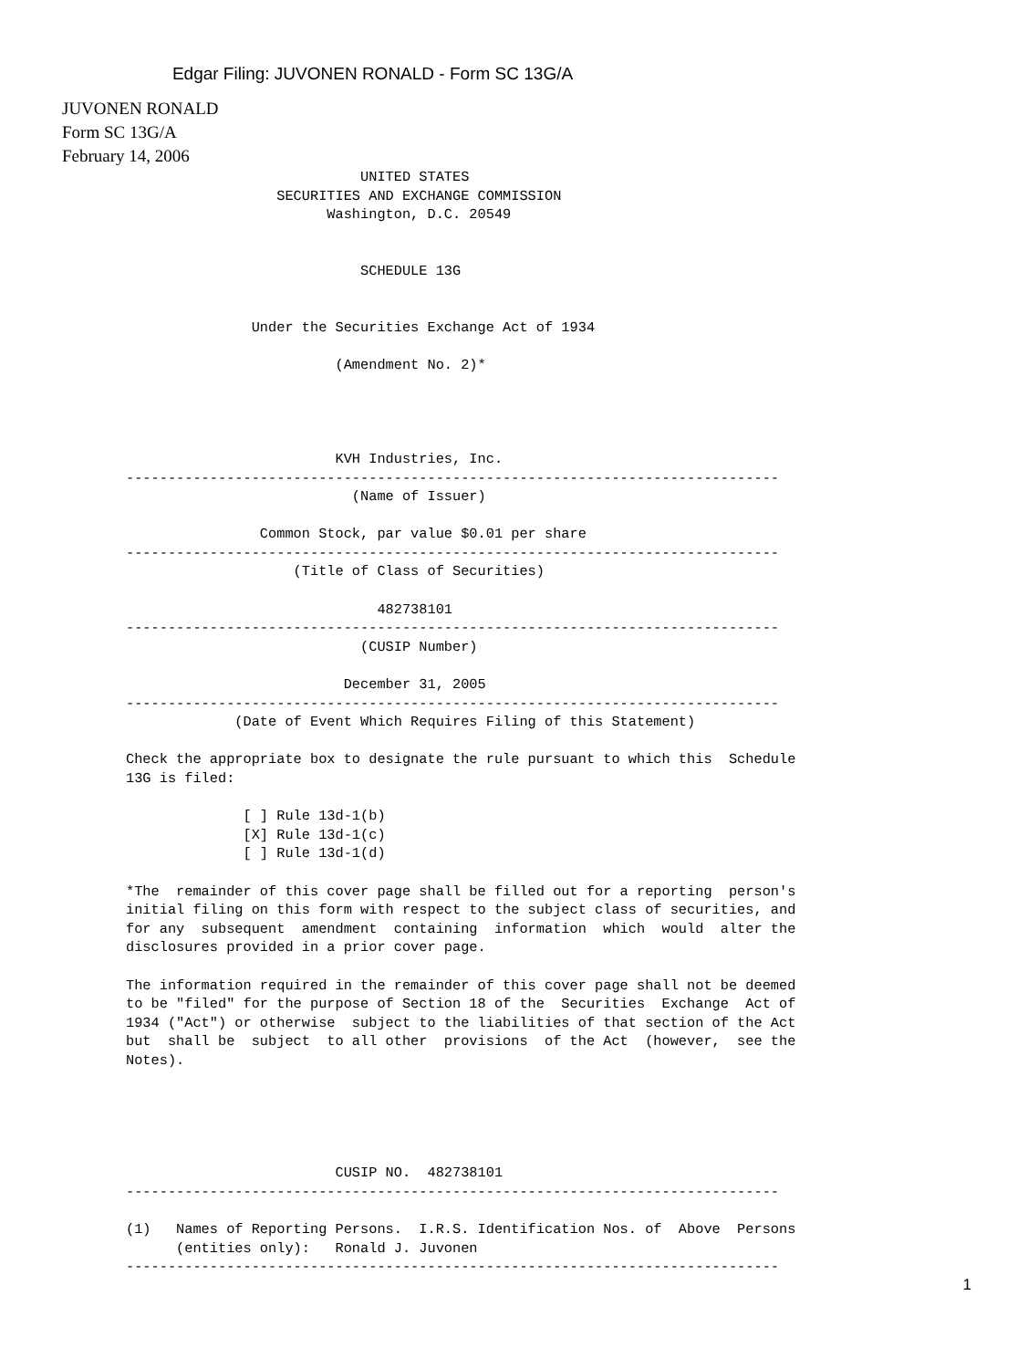Edgar Filing: JUVONEN RONALD - Form SC 13G/A
JUVONEN RONALD
Form SC 13G/A
February 14, 2006
                            UNITED STATES
                  SECURITIES AND EXCHANGE COMMISSION
                        Washington, D.C. 20549


                            SCHEDULE 13G


               Under the Securities Exchange Act of 1934

                         (Amendment No. 2)*




                         KVH Industries, Inc.
------------------------------------------------------------------------------
                           (Name of Issuer)

                Common Stock, par value $0.01 per share
------------------------------------------------------------------------------
                    (Title of Class of Securities)

                              482738101
------------------------------------------------------------------------------
                            (CUSIP Number)

                          December 31, 2005
------------------------------------------------------------------------------
             (Date of Event Which Requires Filing of this Statement)

Check the appropriate box to designate the rule pursuant to which this  Schedule
13G is filed:

              [ ] Rule 13d-1(b)
              [X] Rule 13d-1(c)
              [ ] Rule 13d-1(d)

*The  remainder of this cover page shall be filled out for a reporting  person's
initial filing on this form with respect to the subject class of securities, and
for any  subsequent  amendment  containing  information  which  would  alter the
disclosures provided in a prior cover page.

The information required in the remainder of this cover page shall not be deemed
to be "filed" for the purpose of Section 18 of the  Securities  Exchange  Act of
1934 ("Act") or otherwise  subject to the liabilities of that section of the Act
but  shall be  subject  to all other  provisions  of the Act  (however,  see the
Notes).





                         CUSIP NO.  482738101
------------------------------------------------------------------------------

(1)   Names of Reporting Persons.  I.R.S. Identification Nos. of  Above  Persons
      (entities only):   Ronald J. Juvonen
------------------------------------------------------------------------------
1